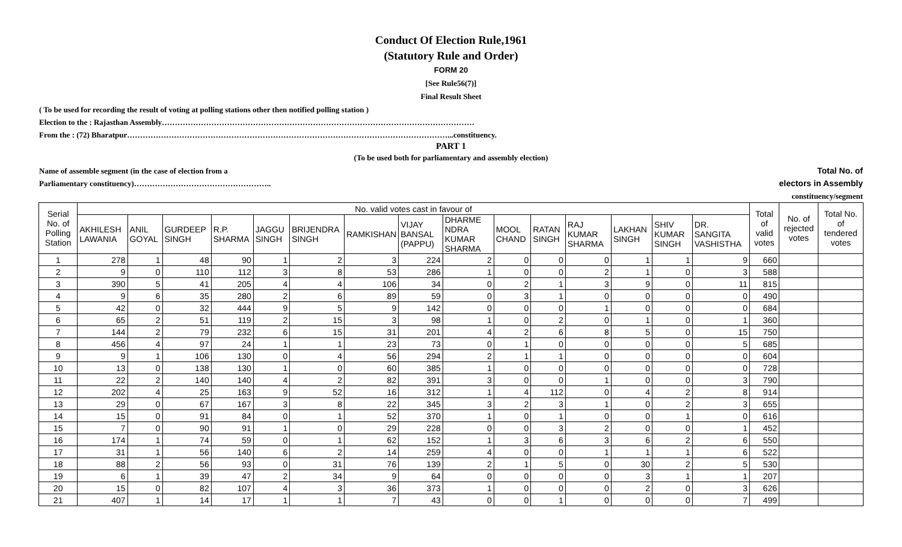Conduct Of Election Rule,1961
(Statutory Rule and Order)
FORM 20
[See Rule56(7)]
Final Result Sheet
( To be used for recording the result of voting at polling stations other then notified polling station )
Election to the : Rajasthan Assembly…………………………………………………………………………………………………………
From the : (72) Bharatpur……………………………………………………………………………………………………………...constituency.
PART 1
(To be used both for parliamentary and assembly election)
Name of assemble segment (in the case of election from a
Parliamentary constituency)……………………………………………..
Total No. of
electors in Assembly
constituency/segment
| Serial No. of Polling Station | No. valid votes cast in favour of | | | | | | | | | | | | | | | Total of valid votes | No. of rejected votes | Total No. of tendered votes |
| --- | --- | --- | --- | --- | --- | --- | --- | --- | --- | --- | --- | --- | --- | --- | --- | --- | --- | --- |
| | AKHILESH LAWANIA | ANIL GOYAL | GURDEEP SINGH | R.P. SHARMA | JAGGU SINGH | BRIJENDRA SINGH | RAMKISHAN | VIJAY BANSAL (PAPPU) | DHARME NDRA KUMAR SHARMA | MOOL CHAND | RATAN SINGH | RAJ KUMAR SHARMA | LAKHAN SINGH | SHIV KUMAR SINGH | DR. SANGITA VASHISTHA | | | |
| 1 | 278 | 1 | 48 | 90 | 1 | 2 | 3 | 224 | 2 | 0 | 0 | 0 | 1 | 1 | 9 | 660 | | |
| 2 | 9 | 0 | 110 | 112 | 3 | 8 | 53 | 286 | 1 | 0 | 0 | 2 | 1 | 0 | 3 | 588 | | |
| 3 | 390 | 5 | 41 | 205 | 4 | 4 | 106 | 34 | 0 | 2 | 1 | 3 | 9 | 0 | 11 | 815 | | |
| 4 | 9 | 6 | 35 | 280 | 2 | 6 | 89 | 59 | 0 | 3 | 1 | 0 | 0 | 0 | 0 | 490 | | |
| 5 | 42 | 0 | 32 | 444 | 9 | 5 | 9 | 142 | 0 | 0 | 0 | 1 | 0 | 0 | 0 | 684 | | |
| 6 | 65 | 2 | 51 | 119 | 2 | 15 | 3 | 98 | 1 | 0 | 2 | 0 | 1 | 0 | 1 | 360 | | |
| 7 | 144 | 2 | 79 | 232 | 6 | 15 | 31 | 201 | 4 | 2 | 6 | 8 | 5 | 0 | 15 | 750 | | |
| 8 | 456 | 4 | 97 | 24 | 1 | 1 | 23 | 73 | 0 | 1 | 0 | 0 | 0 | 0 | 5 | 685 | | |
| 9 | 9 | 1 | 106 | 130 | 0 | 4 | 56 | 294 | 2 | 1 | 1 | 0 | 0 | 0 | 0 | 604 | | |
| 10 | 13 | 0 | 138 | 130 | 1 | 0 | 60 | 385 | 1 | 0 | 0 | 0 | 0 | 0 | 0 | 728 | | |
| 11 | 22 | 2 | 140 | 140 | 4 | 2 | 82 | 391 | 3 | 0 | 0 | 1 | 0 | 0 | 3 | 790 | | |
| 12 | 202 | 4 | 25 | 163 | 9 | 52 | 16 | 312 | 1 | 4 | 112 | 0 | 4 | 2 | 8 | 914 | | |
| 13 | 29 | 0 | 67 | 167 | 3 | 8 | 22 | 345 | 3 | 2 | 3 | 1 | 0 | 2 | 3 | 655 | | |
| 14 | 15 | 0 | 91 | 84 | 0 | 1 | 52 | 370 | 1 | 0 | 1 | 0 | 0 | 1 | 0 | 616 | | |
| 15 | 7 | 0 | 90 | 91 | 1 | 0 | 29 | 228 | 0 | 0 | 3 | 2 | 0 | 0 | 1 | 452 | | |
| 16 | 174 | 1 | 74 | 59 | 0 | 1 | 62 | 152 | 1 | 3 | 6 | 3 | 6 | 2 | 6 | 550 | | |
| 17 | 31 | 1 | 56 | 140 | 6 | 2 | 14 | 259 | 4 | 0 | 0 | 1 | 1 | 1 | 6 | 522 | | |
| 18 | 88 | 2 | 56 | 93 | 0 | 31 | 76 | 139 | 2 | 1 | 5 | 0 | 30 | 2 | 5 | 530 | | |
| 19 | 6 | 1 | 39 | 47 | 2 | 34 | 9 | 64 | 0 | 0 | 0 | 0 | 3 | 1 | 1 | 207 | | |
| 20 | 15 | 0 | 82 | 107 | 4 | 3 | 36 | 373 | 1 | 0 | 0 | 0 | 2 | 0 | 3 | 626 | | |
| 21 | 407 | 1 | 14 | 17 | 1 | 1 | 7 | 43 | 0 | 0 | 1 | 0 | 0 | 0 | 7 | 499 | | |